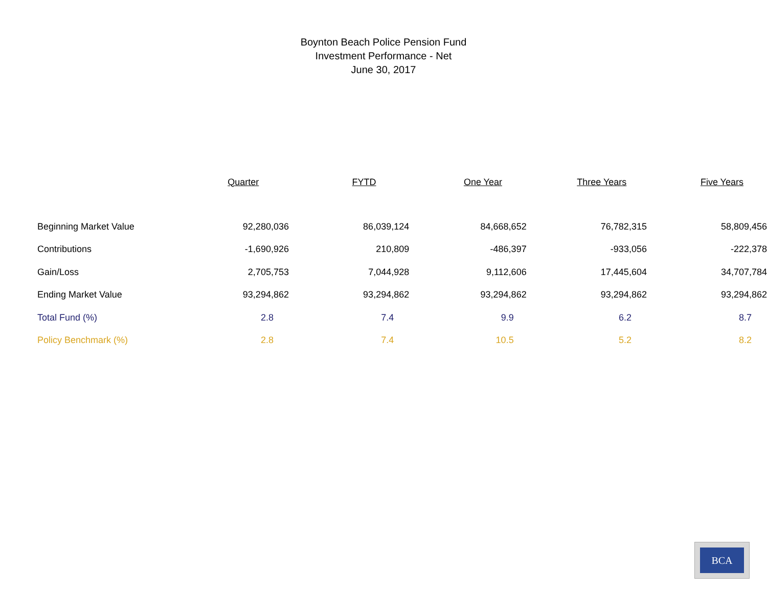Boynton Beach Police Pension Fund
Investment Performance - Net
June 30, 2017
| | Quarter | FYTD | One Year | Three Years | Five Years |
| --- | --- | --- | --- | --- | --- |
| Beginning Market Value | 92,280,036 | 86,039,124 | 84,668,652 | 76,782,315 | 58,809,456 |
| Contributions | -1,690,926 | 210,809 | -486,397 | -933,056 | -222,378 |
| Gain/Loss | 2,705,753 | 7,044,928 | 9,112,606 | 17,445,604 | 34,707,784 |
| Ending Market Value | 93,294,862 | 93,294,862 | 93,294,862 | 93,294,862 | 93,294,862 |
| Total Fund (%) | 2.8 | 7.4 | 9.9 | 6.2 | 8.7 |
| Policy Benchmark (%) | 2.8 | 7.4 | 10.5 | 5.2 | 8.2 |
BCA